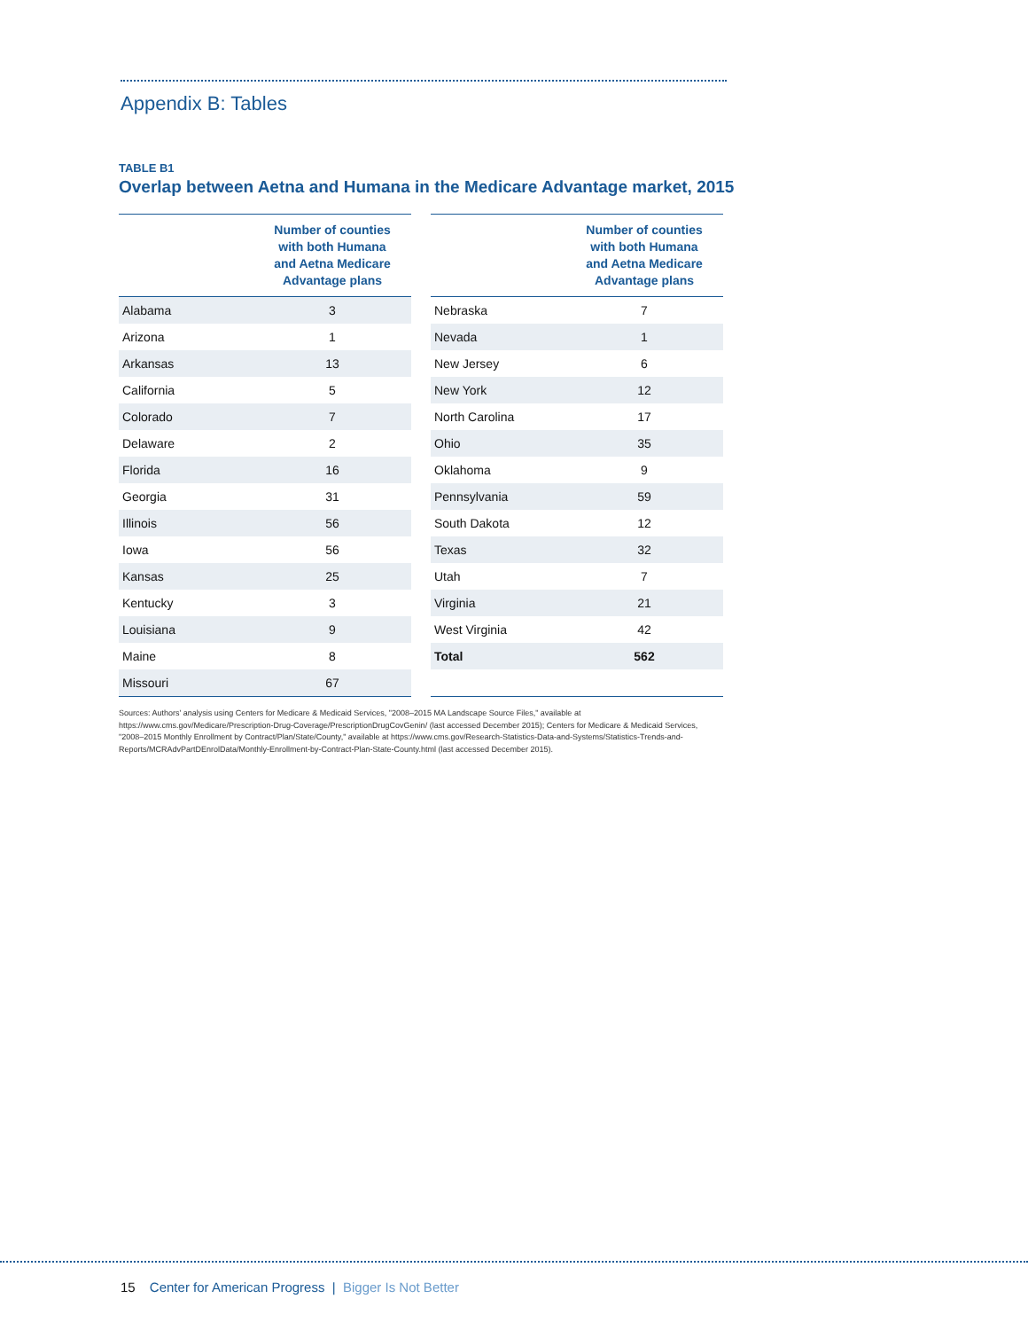Appendix B: Tables
TABLE B1
Overlap between Aetna and Humana in the Medicare Advantage market, 2015
| | Number of counties with both Humana and Aetna Medicare Advantage plans |
| --- | --- |
| Alabama | 3 |
| Arizona | 1 |
| Arkansas | 13 |
| California | 5 |
| Colorado | 7 |
| Delaware | 2 |
| Florida | 16 |
| Georgia | 31 |
| Illinois | 56 |
| Iowa | 56 |
| Kansas | 25 |
| Kentucky | 3 |
| Louisiana | 9 |
| Maine | 8 |
| Missouri | 67 |
| | Number of counties with both Humana and Aetna Medicare Advantage plans |
| --- | --- |
| Nebraska | 7 |
| Nevada | 1 |
| New Jersey | 6 |
| New York | 12 |
| North Carolina | 17 |
| Ohio | 35 |
| Oklahoma | 9 |
| Pennsylvania | 59 |
| South Dakota | 12 |
| Texas | 32 |
| Utah | 7 |
| Virginia | 21 |
| West Virginia | 42 |
| Total | 562 |
Sources: Authors' analysis using Centers for Medicare & Medicaid Services, "2008–2015 MA Landscape Source Files," available at https://www.cms.gov/Medicare/Prescription-Drug-Coverage/PrescriptionDrugCovGenin/ (last accessed December 2015); Centers for Medicare & Medicaid Services, "2008–2015 Monthly Enrollment by Contract/Plan/State/County," available at https://www.cms.gov/Research-Statistics-Data-and-Systems/Statistics-Trends-and-Reports/MCRAdvPartDEnrolData/Monthly-Enrollment-by-Contract-Plan-State-County.html (last accessed December 2015).
15 Center for American Progress | Bigger Is Not Better